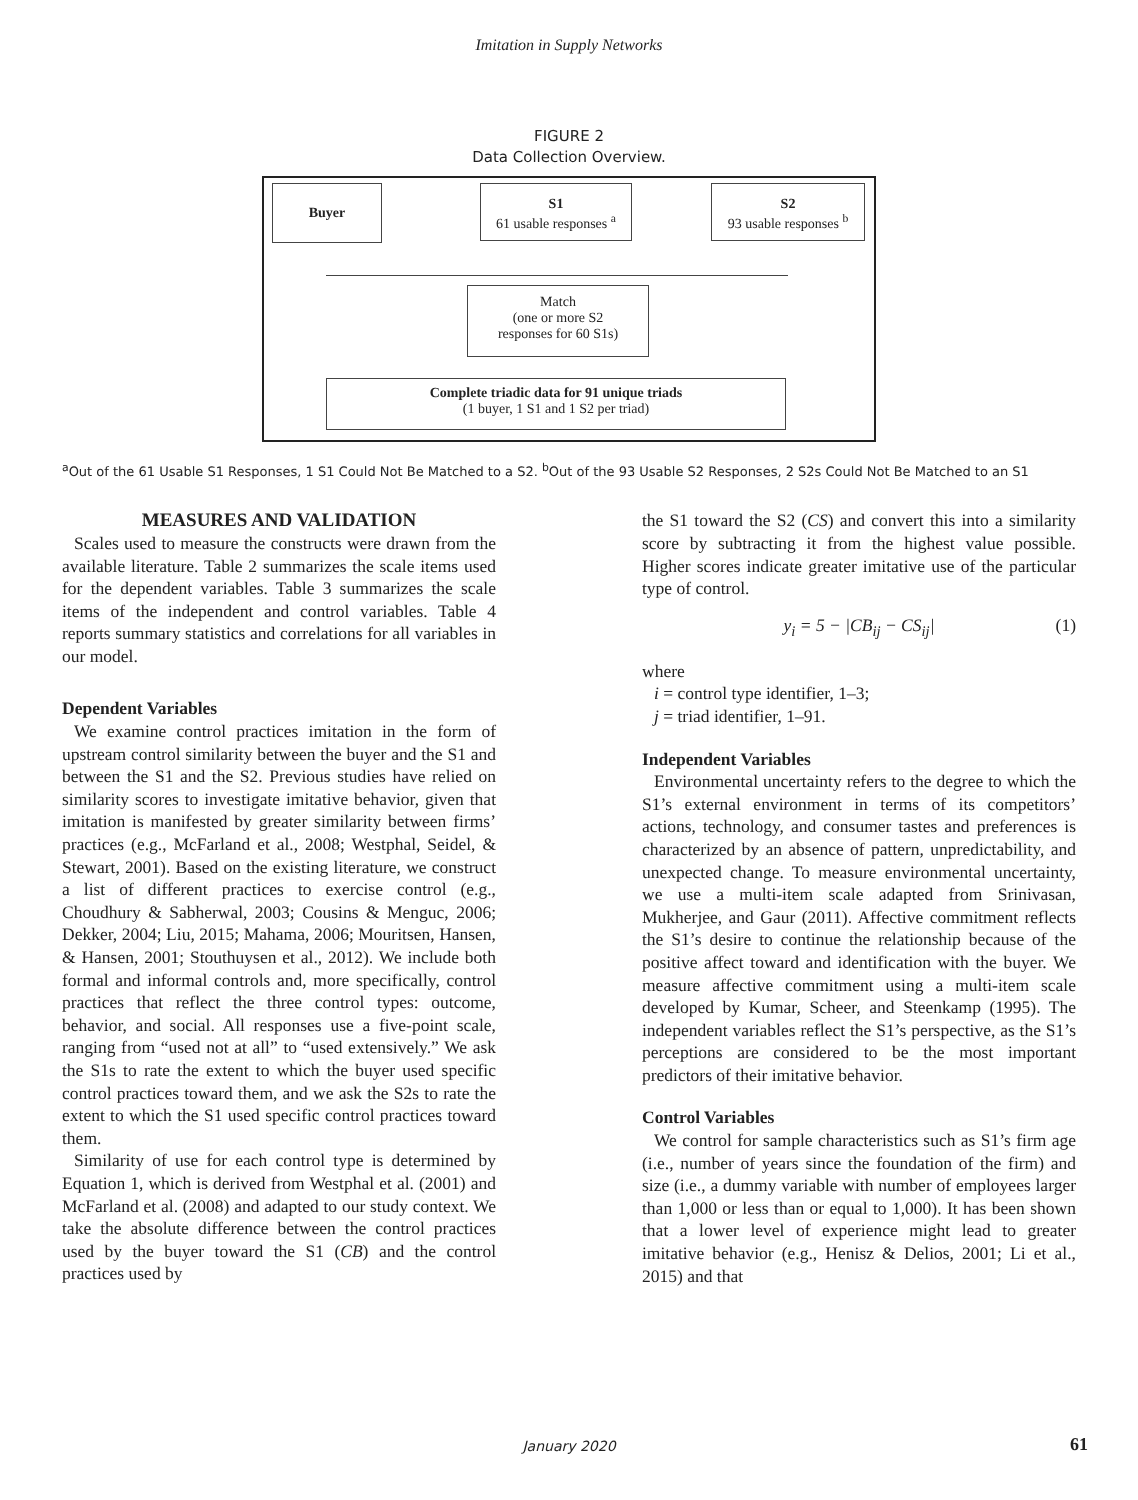Imitation in Supply Networks
FIGURE 2
Data Collection Overview.
Buyer
S1
61 usable responses <sup>a</sup>
S2
93 usable responses <sup>b</sup>
Match
(one or more S2
responses for 60 S1s)
Complete triadic data for 91 unique triads
(1 buyer, 1 S1 and 1 S2 per triad)
<sup>a</sup> Out of the 61 Usable S1 Responses, 1 S1 Could Not Be Matched to a S2. <sup>b</sup>Out of the 93 Usable S2 Responses, 2 S2s Could Not Be Matched to an S1
MEASURES AND VALIDATION
Scales used to measure the constructs were drawn from the available literature. Table 2 summarizes the scale items used for the dependent variables. Table 3 summarizes the scale items of the independent and control variables. Table 4 reports summary statistics and correlations for all variables in our model.
Dependent Variables
We examine control practices imitation in the form of upstream control similarity between the buyer and the S1 and between the S1 and the S2. Previous studies have relied on similarity scores to investigate imitative behavior, given that imitation is manifested by greater similarity between firms’ practices (e.g., McFarland et al., 2008; Westphal, Seidel, & Stewart, 2001). Based on the existing literature, we construct a list of different practices to exercise control (e.g., Choudhury & Sabherwal, 2003; Cousins & Menguc, 2006; Dekker, 2004; Liu, 2015; Mahama, 2006; Mouritsen, Hansen, & Hansen, 2001; Stouthuysen et al., 2012). We include both formal and informal controls and, more specifically, control practices that reflect the three control types: outcome, behavior, and social. All responses use a five-point scale, ranging from “used not at all” to “used extensively.” We ask the S1s to rate the extent to which the buyer used specific control practices toward them, and we ask the S2s to rate the extent to which the S1 used specific control practices toward them.
Similarity of use for each control type is determined by Equation 1, which is derived from Westphal et al. (2001) and McFarland et al. (2008) and adapted to our study context. We take the absolute difference between the control practices used by the buyer toward the S1 (CB) and the control practices used by
the S1 toward the S2 (CS) and convert this into a similarity score by subtracting it from the highest value possible. Higher scores indicate greater imitative use of the particular type of control.
y<sub>i</sub> = 5 − |CB<sub>ij</sub> − CS<sub>ij</sub>| (1)
where
i = control type identifier, 1–3;
j = triad identifier, 1–91.
Independent Variables
Environmental uncertainty refers to the degree to which the S1’s external environment in terms of its competitors’ actions, technology, and consumer tastes and preferences is characterized by an absence of pattern, unpredictability, and unexpected change. To measure environmental uncertainty, we use a multi-item scale adapted from Srinivasan, Mukherjee, and Gaur (2011). Affective commitment reflects the S1’s desire to continue the relationship because of the positive affect toward and identification with the buyer. We measure affective commitment using a multi-item scale developed by Kumar, Scheer, and Steenkamp (1995). The independent variables reflect the S1’s perspective, as the S1’s perceptions are considered to be the most important predictors of their imitative behavior.
Control Variables
We control for sample characteristics such as S1’s firm age (i.e., number of years since the foundation of the firm) and size (i.e., a dummy variable with number of employees larger than 1,000 or less than or equal to 1,000). It has been shown that a lower level of experience might lead to greater imitative behavior (e.g., Henisz & Delios, 2001; Li et al., 2015) and that
January 2020 61